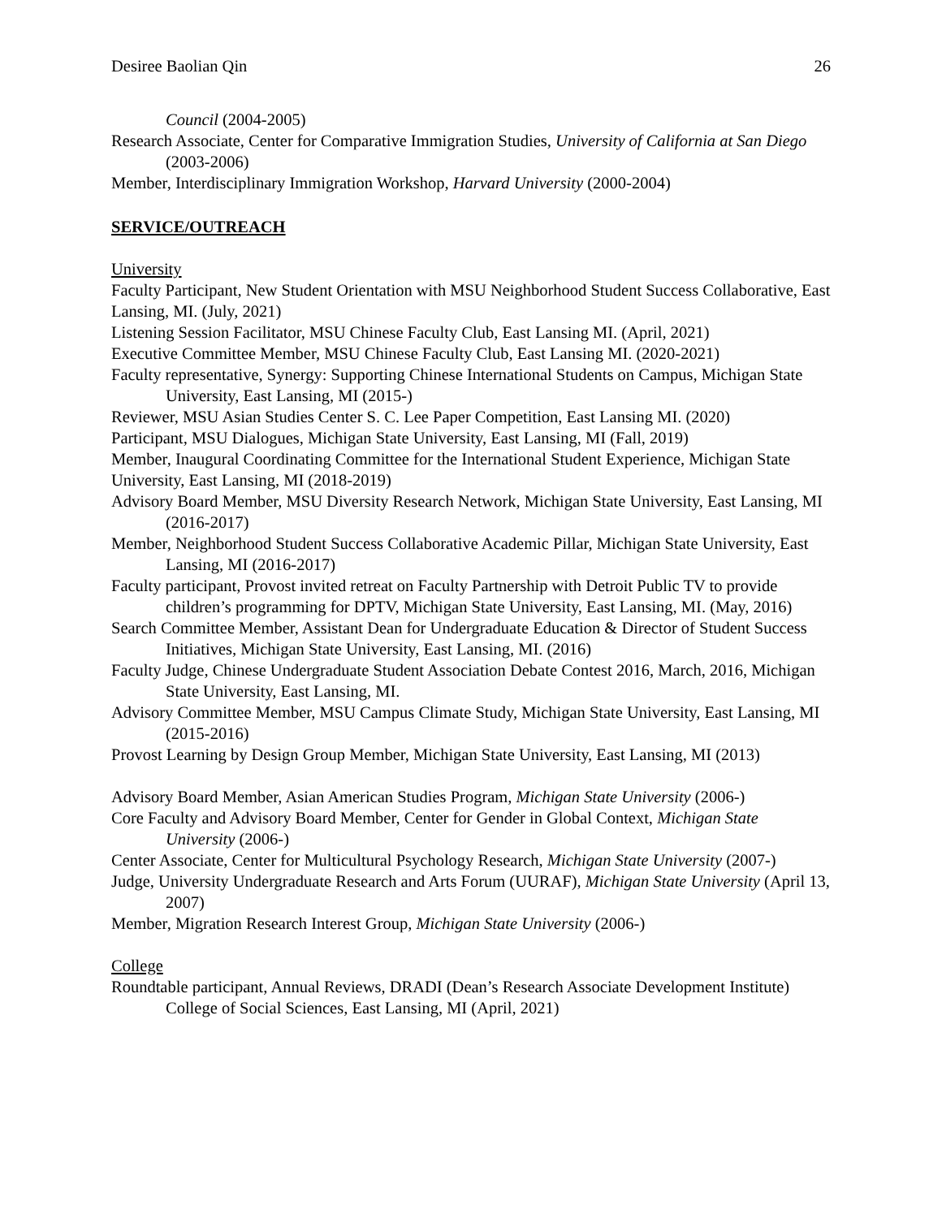Desiree Baolian Qin 26
Council (2004-2005)
Research Associate, Center for Comparative Immigration Studies, University of California at San Diego (2003-2006)
Member, Interdisciplinary Immigration Workshop, Harvard University (2000-2004)
SERVICE/OUTREACH
University
Faculty Participant, New Student Orientation with MSU Neighborhood Student Success Collaborative, East Lansing, MI. (July, 2021)
Listening Session Facilitator, MSU Chinese Faculty Club, East Lansing MI. (April, 2021)
Executive Committee Member, MSU Chinese Faculty Club, East Lansing MI. (2020-2021)
Faculty representative, Synergy: Supporting Chinese International Students on Campus, Michigan State University, East Lansing, MI (2015-)
Reviewer, MSU Asian Studies Center S. C. Lee Paper Competition, East Lansing MI. (2020)
Participant, MSU Dialogues, Michigan State University, East Lansing, MI (Fall, 2019)
Member, Inaugural Coordinating Committee for the International Student Experience, Michigan State University, East Lansing, MI (2018-2019)
Advisory Board Member, MSU Diversity Research Network, Michigan State University, East Lansing, MI (2016-2017)
Member, Neighborhood Student Success Collaborative Academic Pillar, Michigan State University, East Lansing, MI (2016-2017)
Faculty participant, Provost invited retreat on Faculty Partnership with Detroit Public TV to provide children’s programming for DPTV, Michigan State University, East Lansing, MI. (May, 2016)
Search Committee Member, Assistant Dean for Undergraduate Education & Director of Student Success Initiatives, Michigan State University, East Lansing, MI. (2016)
Faculty Judge, Chinese Undergraduate Student Association Debate Contest 2016, March, 2016, Michigan State University, East Lansing, MI.
Advisory Committee Member, MSU Campus Climate Study, Michigan State University, East Lansing, MI (2015-2016)
Provost Learning by Design Group Member, Michigan State University, East Lansing, MI (2013)
Advisory Board Member, Asian American Studies Program, Michigan State University (2006-)
Core Faculty and Advisory Board Member, Center for Gender in Global Context, Michigan State University (2006-)
Center Associate, Center for Multicultural Psychology Research, Michigan State University (2007-)
Judge, University Undergraduate Research and Arts Forum (UURAF), Michigan State University (April 13, 2007)
Member, Migration Research Interest Group, Michigan State University (2006-)
College
Roundtable participant, Annual Reviews, DRADI (Dean’s Research Associate Development Institute) College of Social Sciences, East Lansing, MI (April, 2021)